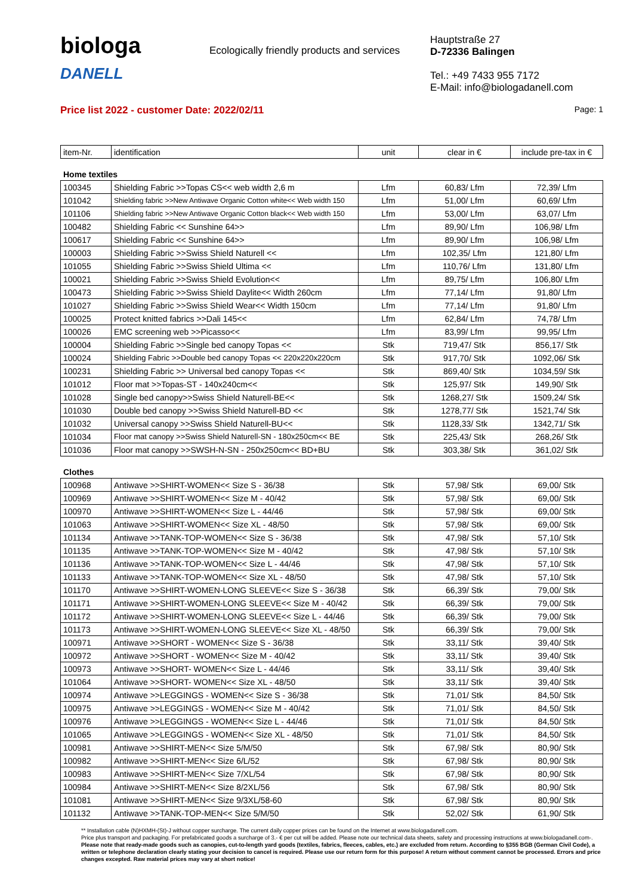biologa DANELL
Ecologically friendly products and services
Hauptstraße 27
D-72336 Balingen
Tel.: +49 7433 955 7172
E-Mail: info@biologadanell.com
Price list 2022 - customer Date: 2022/02/11
Page: 1
| item-Nr. | identification | unit | clear in € | include pre-tax in € |
| --- | --- | --- | --- | --- |
Home textiles
| 100345 | Shielding Fabric >>Topas CS<< web width 2,6 m | Lfm | 60,83/ Lfm | 72,39/ Lfm |
| 101042 | Shielding fabric >>New Antiwave Organic Cotton white<< Web width 150 | Lfm | 51,00/ Lfm | 60,69/ Lfm |
| 101106 | Shielding fabric >>New Antiwave Organic Cotton black<< Web width 150 | Lfm | 53,00/ Lfm | 63,07/ Lfm |
| 100482 | Shielding Fabric << Sunshine 64>> | Lfm | 89,90/ Lfm | 106,98/ Lfm |
| 100617 | Shielding Fabric << Sunshine 64>> | Lfm | 89,90/ Lfm | 106,98/ Lfm |
| 100003 | Shielding Fabric >>Swiss Shield Naturell << | Lfm | 102,35/ Lfm | 121,80/ Lfm |
| 101055 | Shielding Fabric >>Swiss Shield Ultima << | Lfm | 110,76/ Lfm | 131,80/ Lfm |
| 100021 | Shielding Fabric >>Swiss Shield Evolution<< | Lfm | 89,75/ Lfm | 106,80/ Lfm |
| 100473 | Shielding Fabric >>Swiss Shield Daylite<< Width 260cm | Lfm | 77,14/ Lfm | 91,80/ Lfm |
| 101027 | Shielding Fabric >>Swiss Shield Wear<< Width 150cm | Lfm | 77,14/ Lfm | 91,80/ Lfm |
| 100025 | Protect knitted fabrics >>Dali 145<< | Lfm | 62,84/ Lfm | 74,78/ Lfm |
| 100026 | EMC screening web >>Picasso<< | Lfm | 83,99/ Lfm | 99,95/ Lfm |
| 100004 | Shielding Fabric >>Single bed canopy Topas << | Stk | 719,47/ Stk | 856,17/ Stk |
| 100024 | Shielding Fabric >>Double bed canopy Topas << 220x220x220cm | Stk | 917,70/ Stk | 1092,06/ Stk |
| 100231 | Shielding Fabric >> Universal bed canopy Topas << | Stk | 869,40/ Stk | 1034,59/ Stk |
| 101012 | Floor mat >>Topas-ST - 140x240cm<< | Stk | 125,97/ Stk | 149,90/ Stk |
| 101028 | Single bed canopy>>Swiss Shield Naturell-BE<< | Stk | 1268,27/ Stk | 1509,24/ Stk |
| 101030 | Double bed canopy >>Swiss Shield Naturell-BD << | Stk | 1278,77/ Stk | 1521,74/ Stk |
| 101032 | Universal canopy >>Swiss Shield Naturell-BU<< | Stk | 1128,33/ Stk | 1342,71/ Stk |
| 101034 | Floor mat canopy >>Swiss Shield Naturell-SN - 180x250cm<< BE | Stk | 225,43/ Stk | 268,26/ Stk |
| 101036 | Floor mat canopy >>SWSH-N-SN - 250x250cm<< BD+BU | Stk | 303,38/ Stk | 361,02/ Stk |
Clothes
| 100968 | Antiwave >>SHIRT-WOMEN<< Size S - 36/38 | Stk | 57,98/ Stk | 69,00/ Stk |
| 100969 | Antiwave >>SHIRT-WOMEN<< Size M - 40/42 | Stk | 57,98/ Stk | 69,00/ Stk |
| 100970 | Antiwave >>SHIRT-WOMEN<< Size L - 44/46 | Stk | 57,98/ Stk | 69,00/ Stk |
| 101063 | Antiwave >>SHIRT-WOMEN<< Size XL - 48/50 | Stk | 57,98/ Stk | 69,00/ Stk |
| 101134 | Antiwave >>TANK-TOP-WOMEN<< Size S - 36/38 | Stk | 47,98/ Stk | 57,10/ Stk |
| 101135 | Antiwave >>TANK-TOP-WOMEN<< Size M - 40/42 | Stk | 47,98/ Stk | 57,10/ Stk |
| 101136 | Antiwave >>TANK-TOP-WOMEN<< Size L - 44/46 | Stk | 47,98/ Stk | 57,10/ Stk |
| 101133 | Antiwave >>TANK-TOP-WOMEN<< Size XL - 48/50 | Stk | 47,98/ Stk | 57,10/ Stk |
| 101170 | Antiwave >>SHIRT-WOMEN-LONG SLEEVE<< Size S - 36/38 | Stk | 66,39/ Stk | 79,00/ Stk |
| 101171 | Antiwave >>SHIRT-WOMEN-LONG SLEEVE<< Size M - 40/42 | Stk | 66,39/ Stk | 79,00/ Stk |
| 101172 | Antiwave >>SHIRT-WOMEN-LONG SLEEVE<< Size L - 44/46 | Stk | 66,39/ Stk | 79,00/ Stk |
| 101173 | Antiwave >>SHIRT-WOMEN-LONG SLEEVE<< Size XL - 48/50 | Stk | 66,39/ Stk | 79,00/ Stk |
| 100971 | Antiwave >>SHORT - WOMEN<< Size S - 36/38 | Stk | 33,11/ Stk | 39,40/ Stk |
| 100972 | Antiwave >>SHORT - WOMEN<< Size M - 40/42 | Stk | 33,11/ Stk | 39,40/ Stk |
| 100973 | Antiwave >>SHORT- WOMEN<< Size L - 44/46 | Stk | 33,11/ Stk | 39,40/ Stk |
| 101064 | Antiwave >>SHORT- WOMEN<< Size XL - 48/50 | Stk | 33,11/ Stk | 39,40/ Stk |
| 100974 | Antiwave >>LEGGINGS - WOMEN<< Size S - 36/38 | Stk | 71,01/ Stk | 84,50/ Stk |
| 100975 | Antiwave >>LEGGINGS - WOMEN<< Size M - 40/42 | Stk | 71,01/ Stk | 84,50/ Stk |
| 100976 | Antiwave >>LEGGINGS - WOMEN<< Size L - 44/46 | Stk | 71,01/ Stk | 84,50/ Stk |
| 101065 | Antiwave >>LEGGINGS - WOMEN<< Size XL - 48/50 | Stk | 71,01/ Stk | 84,50/ Stk |
| 100981 | Antiwave >>SHIRT-MEN<< Size 5/M/50 | Stk | 67,98/ Stk | 80,90/ Stk |
| 100982 | Antiwave >>SHIRT-MEN<< Size 6/L/52 | Stk | 67,98/ Stk | 80,90/ Stk |
| 100983 | Antiwave >>SHIRT-MEN<< Size 7/XL/54 | Stk | 67,98/ Stk | 80,90/ Stk |
| 100984 | Antiwave >>SHIRT-MEN<< Size 8/2XL/56 | Stk | 67,98/ Stk | 80,90/ Stk |
| 101081 | Antiwave >>SHIRT-MEN<< Size 9/3XL/58-60 | Stk | 67,98/ Stk | 80,90/ Stk |
| 101132 | Antiwave >>TANK-TOP-MEN<< Size 5/M/50 | Stk | 52,02/ Stk | 61,90/ Stk |
** Installation cable (N)HXMH-(St)-J without copper surcharge. The current daily copper prices can be found on the Internet at www.biologadanell.com.
Price plus transport and packaging. For prefabricated goods a surcharge of 3.- € per cut will be added. Please note our technical data sheets, safety and processing instructions at www.biologadanell.com-. Please note that ready-made goods such as canopies, cut-to-length yard goods (textiles, fabrics, fleeces, cables, etc.) are excluded from return. According to §355 BGB (German Civil Code), a written or telephone declaration clearly stating your decision to cancel is required. Please use our return form for this purpose! A return without comment cannot be processed. Errors and price changes excepted. Raw material prices may vary at short notice!